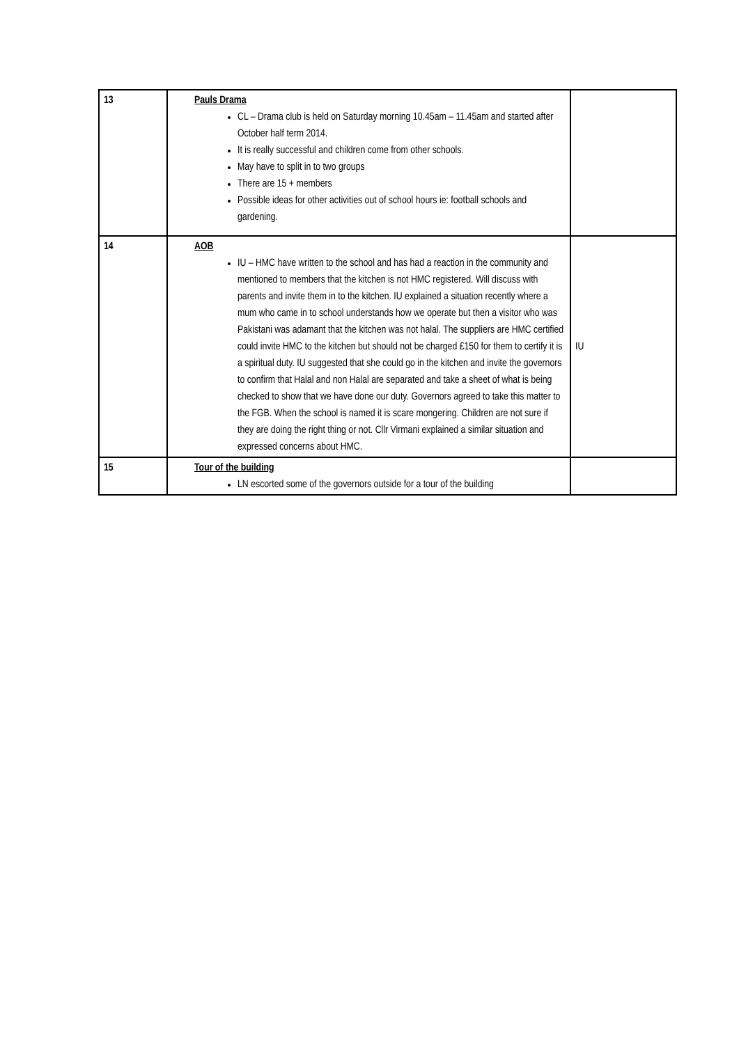| 13 | Pauls Drama CL – Drama club is held on Saturday morning 10.45am – 11.45am and started after October half term 2014. It is really successful and children come from other schools. May have to split in to two groups There are 15 + members Possible ideas for other activities out of school hours ie: football schools and gardening. | |
| 14 | AOB IU – HMC have written to the school and has had a reaction in the community and mentioned to members that the kitchen is not HMC registered. Will discuss with parents and invite them in to the kitchen. IU explained a situation recently where a mum who came in to school understands how we operate but then a visitor who was Pakistani was adamant that the kitchen was not halal. The suppliers are HMC certified could invite HMC to the kitchen but should not be charged £150 for them to certify it is a spiritual duty. IU suggested that she could go in the kitchen and invite the governors to confirm that Halal and non Halal are separated and take a sheet of what is being checked to show that we have done our duty. Governors agreed to take this matter to the FGB. When the school is named it is scare mongering. Children are not sure if they are doing the right thing or not. Cllr Virmani explained a similar situation and expressed concerns about HMC. | IU |
| 15 | Tour of the building LN escorted some of the governors outside for a tour of the building | |